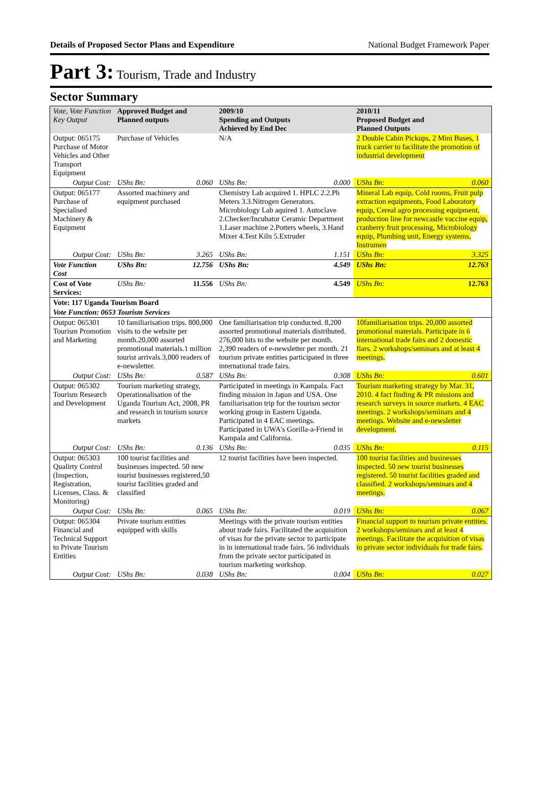Details of Proposed Sector Plans and Expenditure National Budget Framework Paper
Part 3: Tourism, Trade and Industry
Sector Summary
| Vote, Vote Function Key Output | Approved Budget and Planned outputs | | 2009/10 Spending and Outputs Achieved by End Dec | | 2010/11 Proposed Budget and Planned Outputs | |
| --- | --- | --- | --- | --- | --- | --- |
| Output: 065175 Purchase of Motor Vehicles and Other Transport Equipment | Purchase of Vehicles | | N/A | | 2 Double Cabin Pickups, 2 Mini Buses, 1 truck carrier to facilitate the promotion of industrial development | |
| Output Cost: | UShs Bn: | 0.060 | UShs Bn: | 0.000 | UShs Bn: | 0.060 |
| Output: 065177 Purchase of Specialised Machinery & Equipment | Assorted machinery and equipment purchased | | Chemistry Lab acquired 1. HPLC 2.2.Ph Meters 3.3.Nitrogen Generators. Microbiology Lab aquired 1. Autoclave 2.Checker/Incubator Ceramic Department 1.Laser machine 2.Potters wheels, 3.Hand Mixer 4.Test Kiln 5.Extruder | | Mineral Lab equip, Cold rooms, Fruit pulp extraction equipments, Food Laboratory equip, Cereal agro processing equipment, production line for newcastle vaccine equip, cranberry fruit processing, Microbiology equip, Plumbing unit, Energy systems, Instrumen | |
| Output Cost: | UShs Bn: | 3.265 | UShs Bn: | 1.151 | UShs Bn: | 3.325 |
| Vote Function Cost | UShs Bn: | 12.756 | UShs Bn: | 4.549 | UShs Bn: | 12.763 |
| Cost of Vote Services: | UShs Bn: | 11.556 | UShs Bn: | 4.549 | UShs Bn: | 12.763 |
| Vote: 117 Uganda Tourism Board | | | | | | |
| Vote Function: 0653 Tourism Services | | | | | | |
| Output: 065301 Tourism Promotion and Marketing | 10 familiarisation trips. 800,000 visits to the website per month.20,000 assorted promotional materials.1 million tourist arrivals.3,000 readers of e-newsletter. | | One familiarisation trip conducted. 8,200 assorted promotional materials distributed. 276,000 hits to the website per month. 2,390 readers of e-newsletter per month. 21 tourism private entities participated in three international trade fairs. | | 10familiarisation trips. 20,000 assorted promotional materials. Participate in 6 international trade fairs and 2 domestic fiars. 2 workshops/seminars and at least 4 meetings. | |
| Output Cost: | UShs Bn: | 0.587 | UShs Bn: | 0.308 | UShs Bn: | 0.601 |
| Output: 065302 Tourism Research and Development | Tourism marketing strategy, Operationalisation of the Uganda Tourism Act, 2008, PR and research in tourism source markets | | Participated in meetings in Kampala. Fact finding mission in Japan and USA. One familiarisation trip for the tourism sector working group in Eastern Uganda. Participated in 4 EAC meetings. Participated in UWA's Gorilla-a-Friend in Kampala and California. | | Tourism marketing strategy by Mar. 31, 2010. 4 fact finding & PR missions and research surveys in source markets. 4 EAC meetings. 2 workshops/seminars and 4 meetings. Website and e-newsletter development. | |
| Output Cost: | UShs Bn: | 0.136 | UShs Bn: | 0.035 | UShs Bn: | 0.115 |
| Output: 065303 Qualirty Control (Inspection, Registration, Licenses, Class. & Monitoring) | 100 tourist facilities and businesses inspected. 50 new tourist businesses registered,50 tourist facilities graded and classified | | 12 tourist facilities have been inspected. | | 100 tourist facilities and businesses inspected. 50 new tourist businesses registered. 50 tourist facilities graded and classified. 2 workshops/seminars and 4 meetings. | |
| Output Cost: | UShs Bn: | 0.065 | UShs Bn: | 0.019 | UShs Bn: | 0.067 |
| Output: 065304 Financial and Technical Support to Private Tourism Entities | Private tourism entities equipped with skills | | Meetings with the private tourism entities about trade fairs. Facilitated the acquisition of visas for the private sector to participate in in international trade fairs. 56 individuals from the private sector participated in tourism marketing workshop. | | Financial support to tourism private entities. 2 workshops/seminars and at least 4 meetings. Facilitate the acquisition of visas to private sector individuals for trade fairs. | |
| Output Cost: | UShs Bn: | 0.038 | UShs Bn: | 0.004 | UShs Bn: | 0.027 |